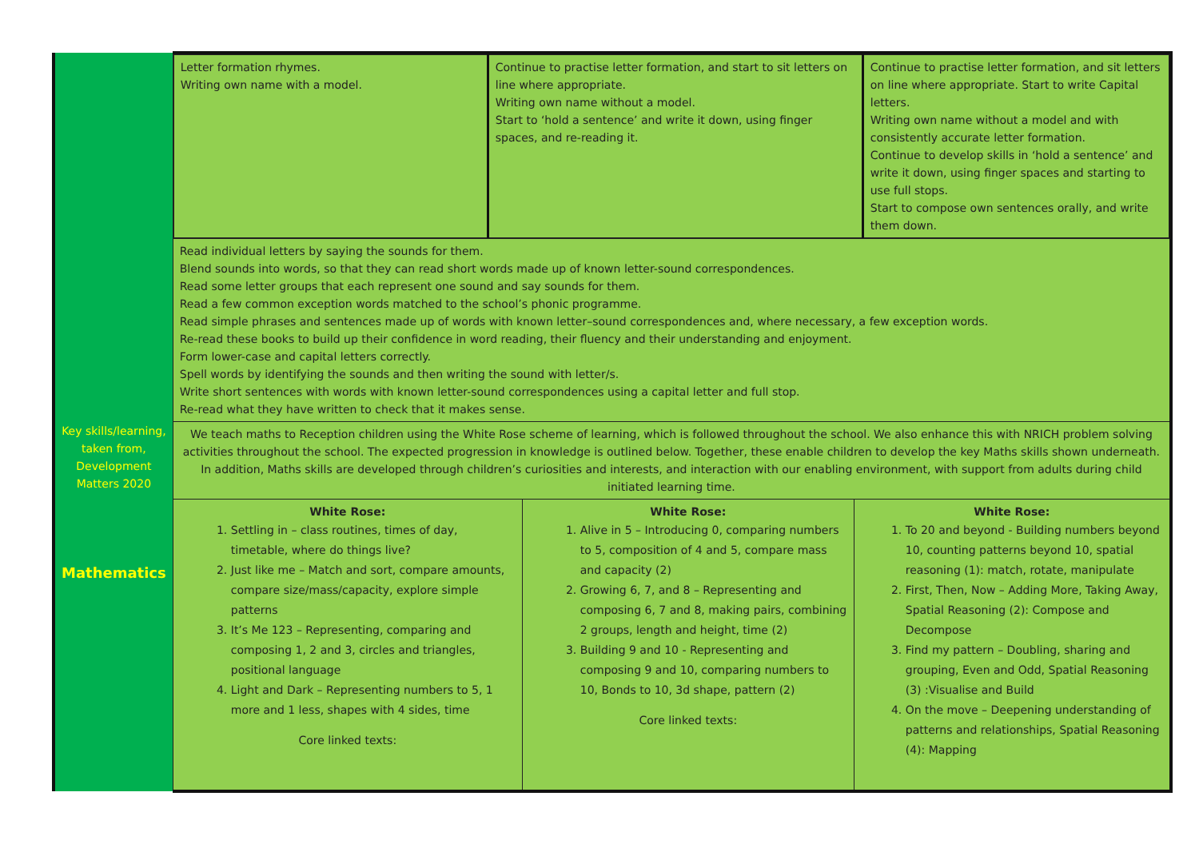| Key skills/learning, taken from, Development Matters 2020 Mathematics | / Letter formation rhymes. Writing own name with a model. / Continue to practise letter formation, and start to sit letters on line where appropriate. Writing own name without a model. Start to ‘hold a sentence’ and write it down, using finger spaces, and re-reading it. / Continue to practise letter formation, and sit letters on line where appropriate. Start to write Capital letters. Writing own name without a model and with consistently accurate letter formation. Continue to develop skills in ‘hold a sentence’ and write it down, using finger spaces and starting to use full stops. Start to compose own sentences orally, and write them down. / | | |
| | Read individual letters by saying the sounds for them. Blend sounds into words, so that they can read short words made up of known letter-sound correspondences. Read some letter groups that each represent one sound and say sounds for them. Read a few common exception words matched to the school’s phonic programme. Read simple phrases and sentences made up of words with known letter–sound correspondences and, where necessary, a few exception words. Re-read these books to build up their confidence in word reading, their fluency and their understanding and enjoyment. Form lower-case and capital letters correctly. Spell words by identifying the sounds and then writing the sound with letter/s. Write short sentences with words with known letter-sound correspondences using a capital letter and full stop. Re-read what they have written to check that it makes sense. | | |
| | We teach maths to Reception children using the White Rose scheme of learning, which is followed throughout the school. We also enhance this with NRICH problem solving activities throughout the school. The expected progression in knowledge is outlined below. Together, these enable children to develop the key Maths skills shown underneath. In addition, Maths skills are developed through children’s curiosities and interests, and interaction with our enabling environment, with support from adults during child initiated learning time. | | |
| | White Rose: 1. Settling in – class routines, times of day, timetable, where do things live? 2. Just like me – Match and sort, compare amounts, compare size/mass/capacity, explore simple patterns 3. It’s Me 123 – Representing, comparing and composing 1, 2 and 3, circles and triangles, positional language 4. Light and Dark – Representing numbers to 5, 1 more and 1 less, shapes with 4 sides, time Core linked texts: | White Rose: 1. Alive in 5 – Introducing 0, comparing numbers to 5, composition of 4 and 5, compare mass and capacity (2) 2. Growing 6, 7, and 8 – Representing and composing 6, 7 and 8, making pairs, combining 2 groups, length and height, time (2) 3. Building 9 and 10 - Representing and composing 9 and 10, comparing numbers to 10, Bonds to 10, 3d shape, pattern (2) Core linked texts: | White Rose: 1. To 20 and beyond - Building numbers beyond 10, counting patterns beyond 10, spatial reasoning (1): match, rotate, manipulate 2. First, Then, Now – Adding More, Taking Away, Spatial Reasoning (2): Compose and Decompose 3. Find my pattern – Doubling, sharing and grouping, Even and Odd, Spatial Reasoning (3) :Visualise and Build 4. On the move – Deepening understanding of patterns and relationships, Spatial Reasoning (4): Mapping |